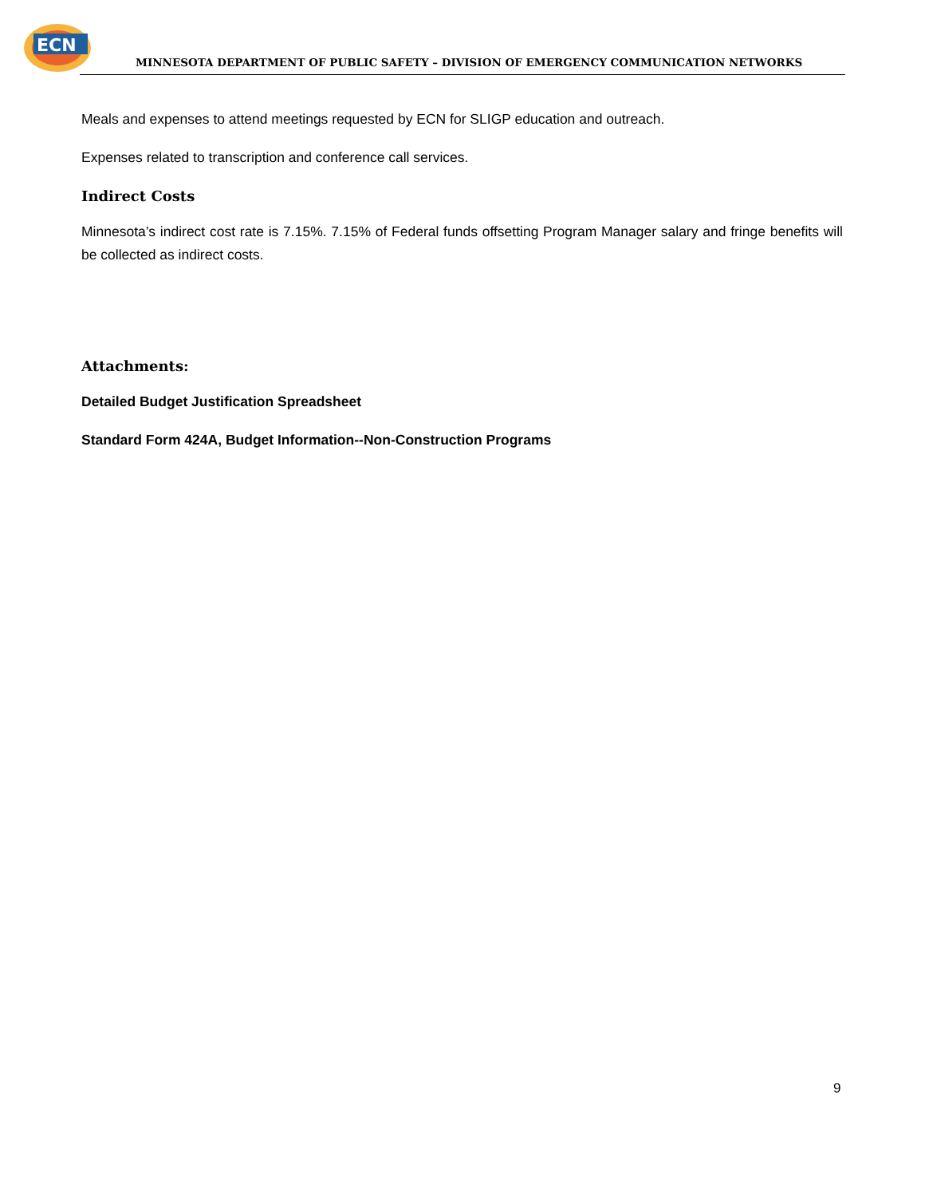ECN
MINNESOTA DEPARTMENT OF PUBLIC SAFETY – DIVISION OF EMERGENCY COMMUNICATION NETWORKS
Meals and expenses to attend meetings requested by ECN for SLIGP education and outreach.
Expenses related to transcription and conference call services.
Indirect Costs
Minnesota’s indirect cost rate is 7.15%. 7.15% of Federal funds offsetting Program Manager salary and fringe benefits will be collected as indirect costs.
Attachments:
Detailed Budget Justification Spreadsheet
Standard Form 424A, Budget Information--Non-Construction Programs
9